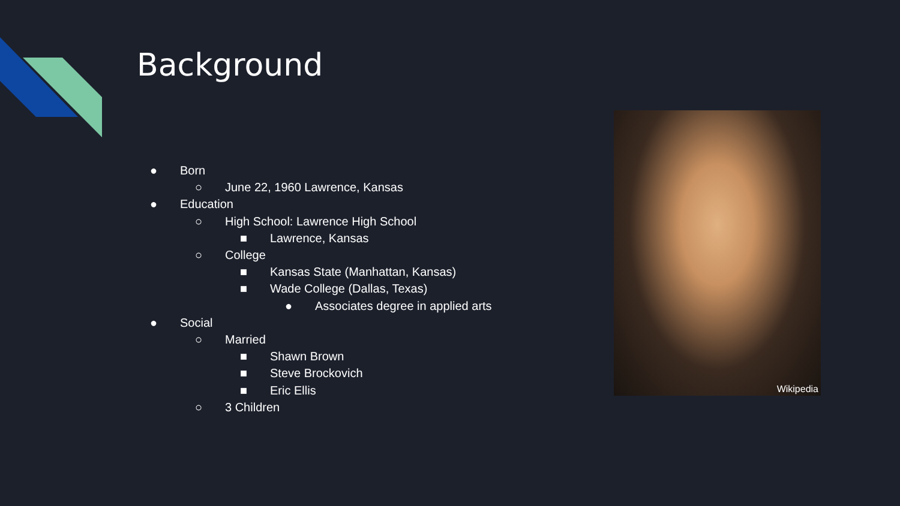Background
● Born
○ June 22, 1960 Lawrence, Kansas
● Education
○ High School: Lawrence High School
■ Lawrence, Kansas
○ College
■ Kansas State (Manhattan, Kansas)
■ Wade College (Dallas, Texas)
● Associates degree in applied arts
● Social
○ Married
■ Shawn Brown
■ Steve Brockovich
■ Eric Ellis
○ 3 Children
Wikipedia